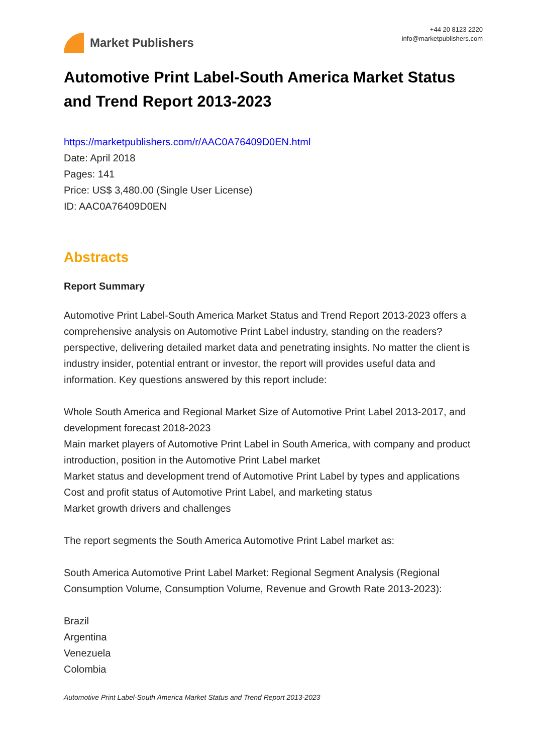Market Publishers
+44 20 8123 2220
info@marketpublishers.com
Automotive Print Label-South America Market Status and Trend Report 2013-2023
https://marketpublishers.com/r/AAC0A76409D0EN.html
Date: April 2018
Pages: 141
Price: US$ 3,480.00 (Single User License)
ID: AAC0A76409D0EN
Abstracts
Report Summary
Automotive Print Label-South America Market Status and Trend Report 2013-2023 offers a comprehensive analysis on Automotive Print Label industry, standing on the readers? perspective, delivering detailed market data and penetrating insights. No matter the client is industry insider, potential entrant or investor, the report will provides useful data and information. Key questions answered by this report include:
Whole South America and Regional Market Size of Automotive Print Label 2013-2017, and development forecast 2018-2023
Main market players of Automotive Print Label in South America, with company and product introduction, position in the Automotive Print Label market
Market status and development trend of Automotive Print Label by types and applications
Cost and profit status of Automotive Print Label, and marketing status
Market growth drivers and challenges
The report segments the South America Automotive Print Label market as:
South America Automotive Print Label Market: Regional Segment Analysis (Regional Consumption Volume, Consumption Volume, Revenue and Growth Rate 2013-2023):
Brazil
Argentina
Venezuela
Colombia
Automotive Print Label-South America Market Status and Trend Report 2013-2023